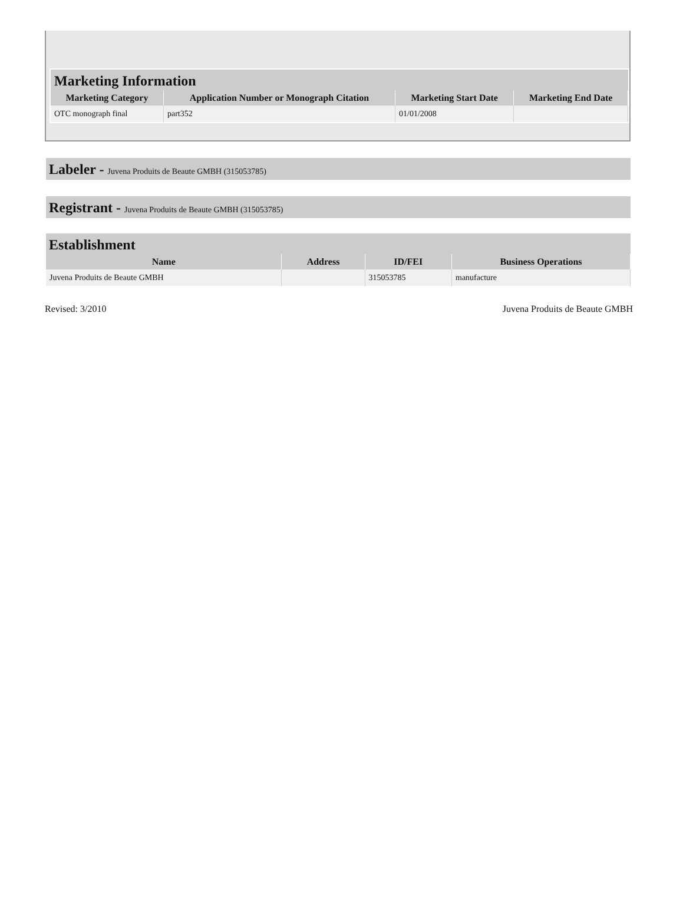Marketing Information
| Marketing Category | Application Number or Monograph Citation | Marketing Start Date | Marketing End Date |
| --- | --- | --- | --- |
| OTC monograph final | part352 | 01/01/2008 | |
Labeler - Juvena Produits de Beaute GMBH (315053785)
Registrant - Juvena Produits de Beaute GMBH (315053785)
Establishment
| Name | Address | ID/FEI | Business Operations |
| --- | --- | --- | --- |
| Juvena Produits de Beaute GMBH | | 315053785 | manufacture |
Revised: 3/2010 Juvena Produits de Beaute GMBH